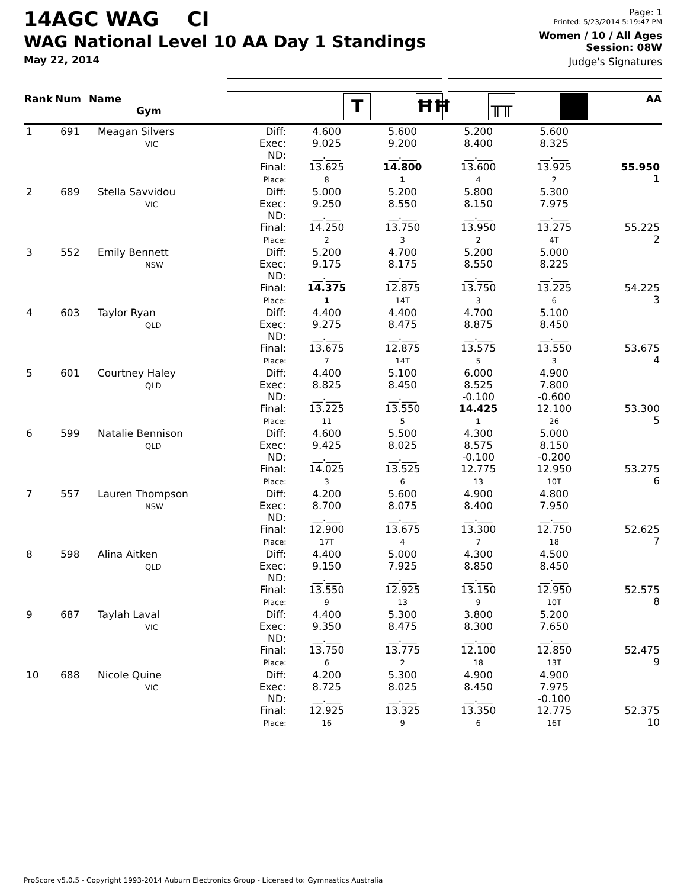14AGC WAG CI
WAG National Level 10 AA Day 1 Standings
May 22, 2014
Page: 1
Printed: 5/23/2014 5:19:47 PM
Women / 10 / All Ages
Session: 08W
Judge's Signatures
| Rank | Num | Name Gym | | T | ĦĦ | ╥╥ | ■ | AA |
| --- | --- | --- | --- | --- | --- | --- | --- | --- |
| 1 | 691 | Meagan Silvers VIC | Diff: Exec: ND: Final: Place: | 4.600 9.025 __.___ 13.625 8 | 5.600 9.200 __.___ 14.800 1 | 5.200 8.400 __.___ 13.600 4 | 5.600 8.325 __.___ 13.925 2 | 55.950 1 |
| 2 | 689 | Stella Savvidou VIC | Diff: Exec: ND: Final: Place: | 5.000 9.250 __.___ 14.250 2 | 5.200 8.550 __.___ 13.750 3 | 5.800 8.150 __.___ 13.950 2 | 5.300 7.975 __.___ 13.275 4T | 55.225 2 |
| 3 | 552 | Emily Bennett NSW | Diff: Exec: ND: Final: Place: | 5.200 9.175 __.___ 14.375 1 | 4.700 8.175 __.___ 12.875 14T | 5.200 8.550 __.___ 13.750 3 | 5.000 8.225 __.___ 13.225 6 | 54.225 3 |
| 4 | 603 | Taylor Ryan QLD | Diff: Exec: ND: Final: Place: | 4.400 9.275 __.___ 13.675 7 | 4.400 8.475 __.___ 12.875 14T | 4.700 8.875 __.___ 13.575 5 | 5.100 8.450 __.___ 13.550 3 | 53.675 4 |
| 5 | 601 | Courtney Haley QLD | Diff: Exec: ND: Final: Place: | 4.400 8.825 __.___ 13.225 11 | 5.100 8.450 __.___ 13.550 5 | 6.000 8.525 -0.100 14.425 1 | 4.900 7.800 -0.600 12.100 26 | 53.300 5 |
| 6 | 599 | Natalie Bennison QLD | Diff: Exec: ND: Final: Place: | 4.600 9.425 __.___ 14.025 3 | 5.500 8.025 __.___ 13.525 6 | 4.300 8.575 -0.100 12.775 13 | 5.000 8.150 -0.200 12.950 10T | 53.275 6 |
| 7 | 557 | Lauren Thompson NSW | Diff: Exec: ND: Final: Place: | 4.200 8.700 __.___ 12.900 17T | 5.600 8.075 __.___ 13.675 4 | 4.900 8.400 __.___ 13.300 7 | 4.800 7.950 __.___ 12.750 18 | 52.625 7 |
| 8 | 598 | Alina Aitken QLD | Diff: Exec: ND: Final: Place: | 4.400 9.150 __.___ 13.550 9 | 5.000 7.925 __.___ 12.925 13 | 4.300 8.850 __.___ 13.150 9 | 4.500 8.450 __.___ 12.950 10T | 52.575 8 |
| 9 | 687 | Taylah Laval VIC | Diff: Exec: ND: Final: Place: | 4.400 9.350 __.___ 13.750 6 | 5.300 8.475 __.___ 13.775 2 | 3.800 8.300 __.___ 12.100 18 | 5.200 7.650 __.___ 12.850 13T | 52.475 9 |
| 10 | 688 | Nicole Quine VIC | Diff: Exec: ND: Final: Place: | 4.200 8.725 __.___ 12.925 16 | 5.300 8.025 __.___ 13.325 9 | 4.900 8.450 __.___ 13.350 6 | 4.900 7.975 -0.100 12.775 16T | 52.375 10 |
ProScore v5.0.5 - Copyright 1993-2014 Auburn Electronics Group - Licensed to: Gymnastics Australia